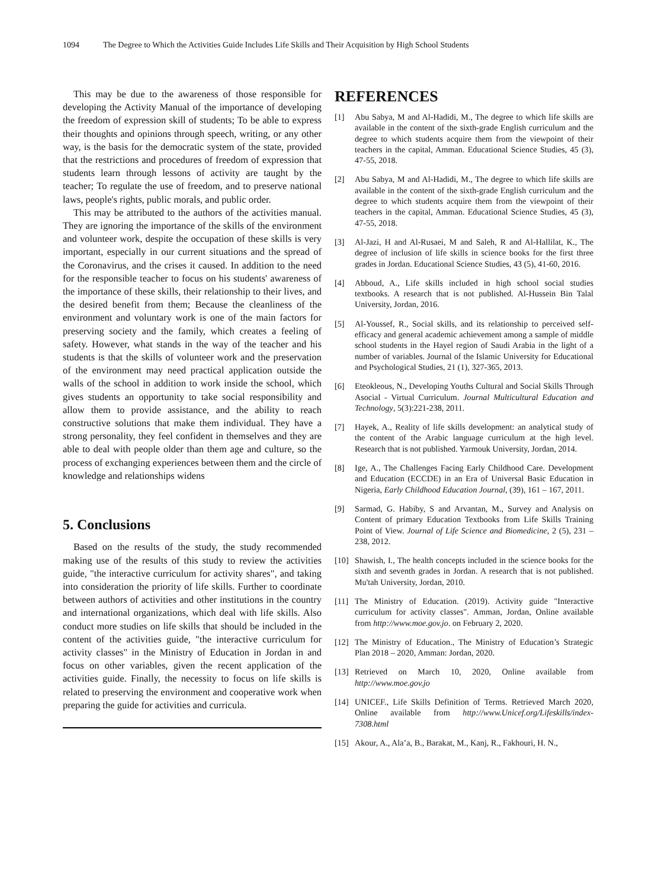1094 The Degree to Which the Activities Guide Includes Life Skills and Their Acquisition by High School Students
This may be due to the awareness of those responsible for developing the Activity Manual of the importance of developing the freedom of expression skill of students; To be able to express their thoughts and opinions through speech, writing, or any other way, is the basis for the democratic system of the state, provided that the restrictions and procedures of freedom of expression that students learn through lessons of activity are taught by the teacher; To regulate the use of freedom, and to preserve national laws, people's rights, public morals, and public order.
This may be attributed to the authors of the activities manual. They are ignoring the importance of the skills of the environment and volunteer work, despite the occupation of these skills is very important, especially in our current situations and the spread of the Coronavirus, and the crises it caused. In addition to the need for the responsible teacher to focus on his students' awareness of the importance of these skills, their relationship to their lives, and the desired benefit from them; Because the cleanliness of the environment and voluntary work is one of the main factors for preserving society and the family, which creates a feeling of safety. However, what stands in the way of the teacher and his students is that the skills of volunteer work and the preservation of the environment may need practical application outside the walls of the school in addition to work inside the school, which gives students an opportunity to take social responsibility and allow them to provide assistance, and the ability to reach constructive solutions that make them individual. They have a strong personality, they feel confident in themselves and they are able to deal with people older than them age and culture, so the process of exchanging experiences between them and the circle of knowledge and relationships widens
5. Conclusions
Based on the results of the study, the study recommended making use of the results of this study to review the activities guide, "the interactive curriculum for activity shares", and taking into consideration the priority of life skills. Further to coordinate between authors of activities and other institutions in the country and international organizations, which deal with life skills. Also conduct more studies on life skills that should be included in the content of the activities guide, "the interactive curriculum for activity classes" in the Ministry of Education in Jordan in and focus on other variables, given the recent application of the activities guide. Finally, the necessity to focus on life skills is related to preserving the environment and cooperative work when preparing the guide for activities and curricula.
REFERENCES
[1] Abu Sabya, M and Al-Hadidi, M., The degree to which life skills are available in the content of the sixth-grade English curriculum and the degree to which students acquire them from the viewpoint of their teachers in the capital, Amman. Educational Science Studies, 45 (3), 47-55, 2018.
[2] Abu Sabya, M and Al-Hadidi, M., The degree to which life skills are available in the content of the sixth-grade English curriculum and the degree to which students acquire them from the viewpoint of their teachers in the capital, Amman. Educational Science Studies, 45 (3), 47-55, 2018.
[3] Al-Jazi, H and Al-Rusaei, M and Saleh, R and Al-Hallilat, K., The degree of inclusion of life skills in science books for the first three grades in Jordan. Educational Science Studies, 43 (5), 41-60, 2016.
[4] Abboud, A., Life skills included in high school social studies textbooks. A research that is not published. Al-Hussein Bin Talal University, Jordan, 2016.
[5] Al-Youssef, R., Social skills, and its relationship to perceived self-efficacy and general academic achievement among a sample of middle school students in the Hayel region of Saudi Arabia in the light of a number of variables. Journal of the Islamic University for Educational and Psychological Studies, 21 (1), 327-365, 2013.
[6] Eteokleous, N., Developing Youths Cultural and Social Skills Through Asocial - Virtual Curriculum. Journal Multicultural Education and Technology, 5(3):221-238, 2011.
[7] Hayek, A., Reality of life skills development: an analytical study of the content of the Arabic language curriculum at the high level. Research that is not published. Yarmouk University, Jordan, 2014.
[8] Ige, A., The Challenges Facing Early Childhood Care. Development and Education (ECCDE) in an Era of Universal Basic Education in Nigeria, Early Childhood Education Journal, (39), 161 – 167, 2011.
[9] Sarmad, G. Habiby, S and Arvantan, M., Survey and Analysis on Content of primary Education Textbooks from Life Skills Training Point of View. Journal of Life Science and Biomedicine, 2 (5), 231 – 238, 2012.
[10] Shawish, I., The health concepts included in the science books for the sixth and seventh grades in Jordan. A research that is not published. Mu'tah University, Jordan, 2010.
[11] The Ministry of Education. (2019). Activity guide "Interactive curriculum for activity classes". Amman, Jordan, Online available from http://www.moe.gov.jo. on February 2, 2020.
[12] The Ministry of Education., The Ministry of Education’s Strategic Plan 2018 – 2020, Amman: Jordan, 2020.
[13] Retrieved on March 10, 2020, Online available from http://www.moe.gov.jo
[14] UNICEF., Life Skills Definition of Terms. Retrieved March 2020, Online available from http://www.Unicef.org/Lifeskills/index-7308.html
[15] Akour, A., Ala’a, B., Barakat, M., Kanj, R., Fakhouri, H. N.,